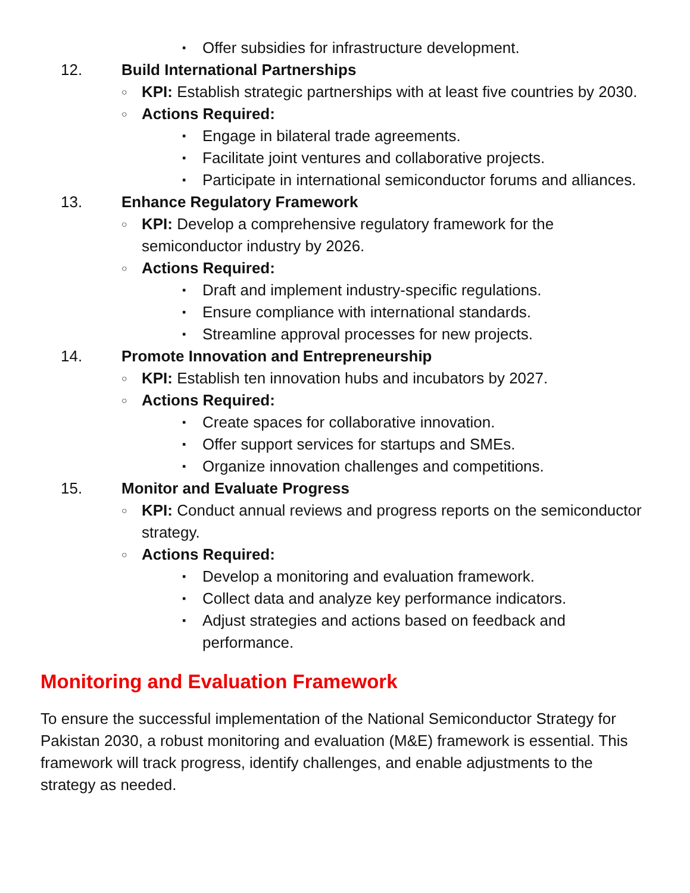▪ Offer subsidies for infrastructure development.
12. Build International Partnerships
○ KPI: Establish strategic partnerships with at least five countries by 2030.
○ Actions Required:
▪ Engage in bilateral trade agreements.
▪ Facilitate joint ventures and collaborative projects.
▪ Participate in international semiconductor forums and alliances.
13. Enhance Regulatory Framework
○ KPI: Develop a comprehensive regulatory framework for the semiconductor industry by 2026.
○ Actions Required:
▪ Draft and implement industry-specific regulations.
▪ Ensure compliance with international standards.
▪ Streamline approval processes for new projects.
14. Promote Innovation and Entrepreneurship
○ KPI: Establish ten innovation hubs and incubators by 2027.
○ Actions Required:
▪ Create spaces for collaborative innovation.
▪ Offer support services for startups and SMEs.
▪ Organize innovation challenges and competitions.
15. Monitor and Evaluate Progress
○ KPI: Conduct annual reviews and progress reports on the semiconductor strategy.
○ Actions Required:
▪ Develop a monitoring and evaluation framework.
▪ Collect data and analyze key performance indicators.
▪ Adjust strategies and actions based on feedback and performance.
Monitoring and Evaluation Framework
To ensure the successful implementation of the National Semiconductor Strategy for Pakistan 2030, a robust monitoring and evaluation (M&E) framework is essential. This framework will track progress, identify challenges, and enable adjustments to the strategy as needed.